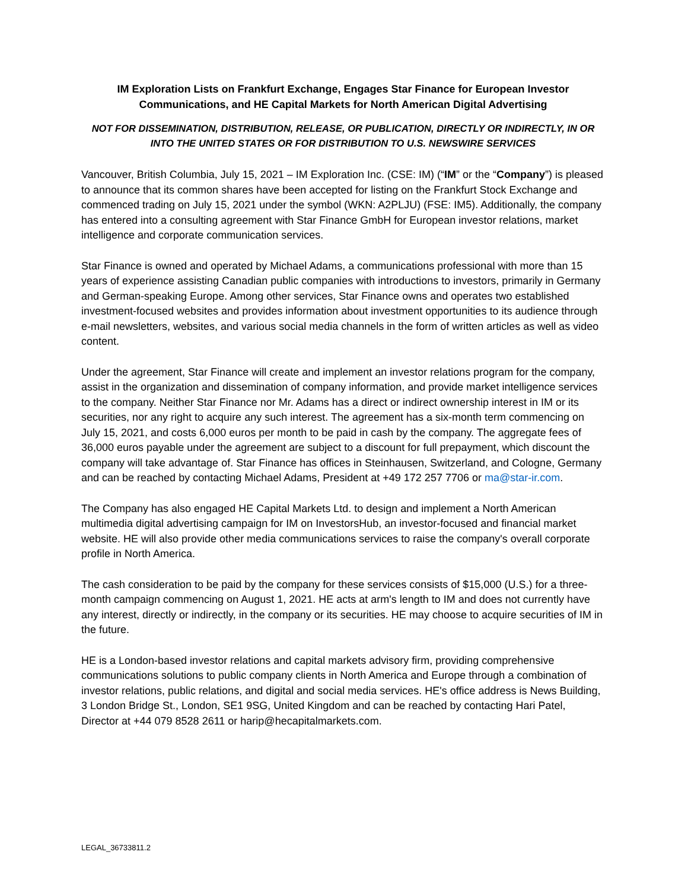IM Exploration Lists on Frankfurt Exchange, Engages Star Finance for European Investor Communications, and HE Capital Markets for North American Digital Advertising
NOT FOR DISSEMINATION, DISTRIBUTION, RELEASE, OR PUBLICATION, DIRECTLY OR INDIRECTLY, IN OR INTO THE UNITED STATES OR FOR DISTRIBUTION TO U.S. NEWSWIRE SERVICES
Vancouver, British Columbia, July 15, 2021 – IM Exploration Inc. (CSE: IM) (“IM” or the “Company”) is pleased to announce that its common shares have been accepted for listing on the Frankfurt Stock Exchange and commenced trading on July 15, 2021 under the symbol (WKN: A2PLJU) (FSE: IM5). Additionally, the company has entered into a consulting agreement with Star Finance GmbH for European investor relations, market intelligence and corporate communication services.
Star Finance is owned and operated by Michael Adams, a communications professional with more than 15 years of experience assisting Canadian public companies with introductions to investors, primarily in Germany and German-speaking Europe. Among other services, Star Finance owns and operates two established investment-focused websites and provides information about investment opportunities to its audience through e-mail newsletters, websites, and various social media channels in the form of written articles as well as video content.
Under the agreement, Star Finance will create and implement an investor relations program for the company, assist in the organization and dissemination of company information, and provide market intelligence services to the company. Neither Star Finance nor Mr. Adams has a direct or indirect ownership interest in IM or its securities, nor any right to acquire any such interest. The agreement has a six-month term commencing on July 15, 2021, and costs 6,000 euros per month to be paid in cash by the company. The aggregate fees of 36,000 euros payable under the agreement are subject to a discount for full prepayment, which discount the company will take advantage of. Star Finance has offices in Steinhausen, Switzerland, and Cologne, Germany and can be reached by contacting Michael Adams, President at +49 172 257 7706 or ma@star-ir.com.
The Company has also engaged HE Capital Markets Ltd. to design and implement a North American multimedia digital advertising campaign for IM on InvestorsHub, an investor-focused and financial market website. HE will also provide other media communications services to raise the company's overall corporate profile in North America.
The cash consideration to be paid by the company for these services consists of $15,000 (U.S.) for a three-month campaign commencing on August 1, 2021. HE acts at arm's length to IM and does not currently have any interest, directly or indirectly, in the company or its securities. HE may choose to acquire securities of IM in the future.
HE is a London-based investor relations and capital markets advisory firm, providing comprehensive communications solutions to public company clients in North America and Europe through a combination of investor relations, public relations, and digital and social media services. HE's office address is News Building, 3 London Bridge St., London, SE1 9SG, United Kingdom and can be reached by contacting Hari Patel, Director at +44 079 8528 2611 or harip@hecapitalmarkets.com.
LEGAL_36733811.2